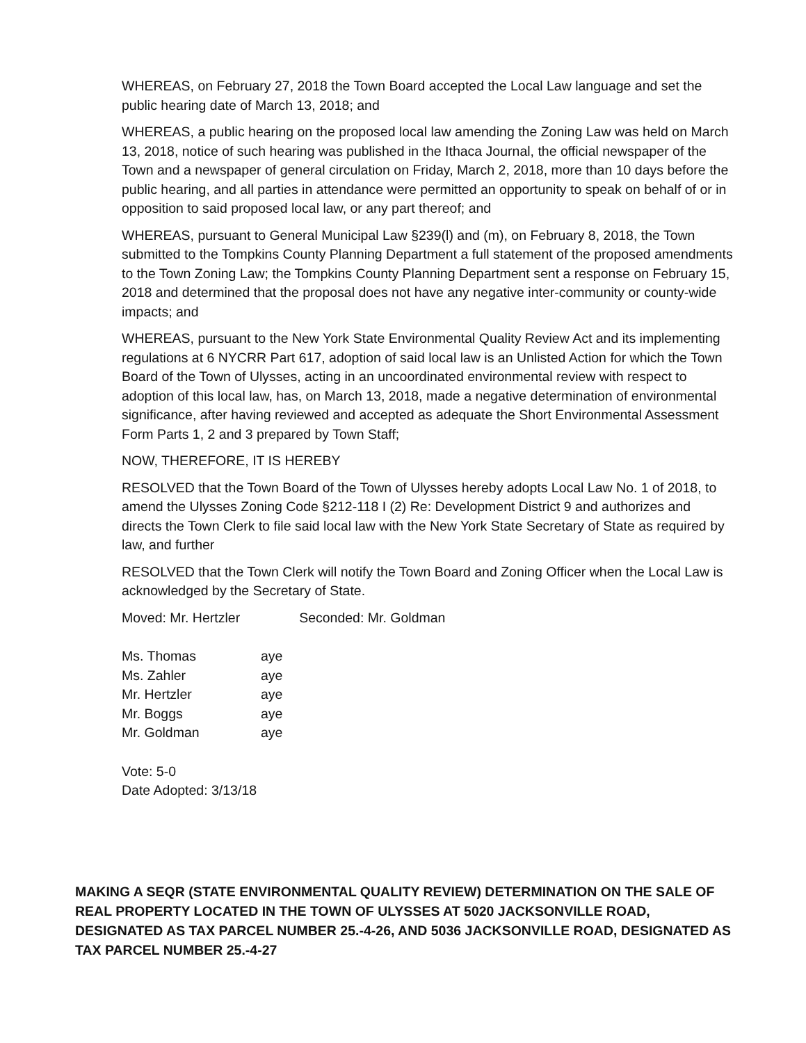WHEREAS, on February 27, 2018 the Town Board accepted the Local Law language and set the public hearing date of March 13, 2018; and
WHEREAS, a public hearing on the proposed local law amending the Zoning Law was held on March 13, 2018, notice of such hearing was published in the Ithaca Journal, the official newspaper of the Town and a newspaper of general circulation on Friday, March 2, 2018, more than 10 days before the public hearing, and all parties in attendance were permitted an opportunity to speak on behalf of or in opposition to said proposed local law, or any part thereof; and
WHEREAS, pursuant to General Municipal Law §239(l) and (m), on February 8, 2018, the Town submitted to the Tompkins County Planning Department a full statement of the proposed amendments to the Town Zoning Law; the Tompkins County Planning Department sent a response on February 15, 2018 and determined that the proposal does not have any negative inter-community or county-wide impacts; and
WHEREAS, pursuant to the New York State Environmental Quality Review Act and its implementing regulations at 6 NYCRR Part 617, adoption of said local law is an Unlisted Action for which the Town Board of the Town of Ulysses, acting in an uncoordinated environmental review with respect to adoption of this local law, has, on March 13, 2018, made a negative determination of environmental significance, after having reviewed and accepted as adequate the Short Environmental Assessment Form Parts 1, 2 and 3 prepared by Town Staff;
NOW, THEREFORE, IT IS HEREBY
RESOLVED that the Town Board of the Town of Ulysses hereby adopts Local Law No. 1 of 2018, to amend the Ulysses Zoning Code §212-118 I (2) Re: Development District 9 and authorizes and directs the Town Clerk to file said local law with the New York State Secretary of State as required by law, and further
RESOLVED that the Town Clerk will notify the Town Board and Zoning Officer when the Local Law is acknowledged by the Secretary of State.
Moved: Mr. Hertzler Seconded: Mr. Goldman
Ms. Thomas aye
Ms. Zahler aye
Mr. Hertzler aye
Mr. Boggs aye
Mr. Goldman aye
Vote: 5-0
Date Adopted: 3/13/18
MAKING A SEQR (STATE ENVIRONMENTAL QUALITY REVIEW) DETERMINATION ON THE SALE OF REAL PROPERTY LOCATED IN THE TOWN OF ULYSSES AT 5020 JACKSONVILLE ROAD, DESIGNATED AS TAX PARCEL NUMBER 25.-4-26, AND 5036 JACKSONVILLE ROAD, DESIGNATED AS TAX PARCEL NUMBER 25.-4-27